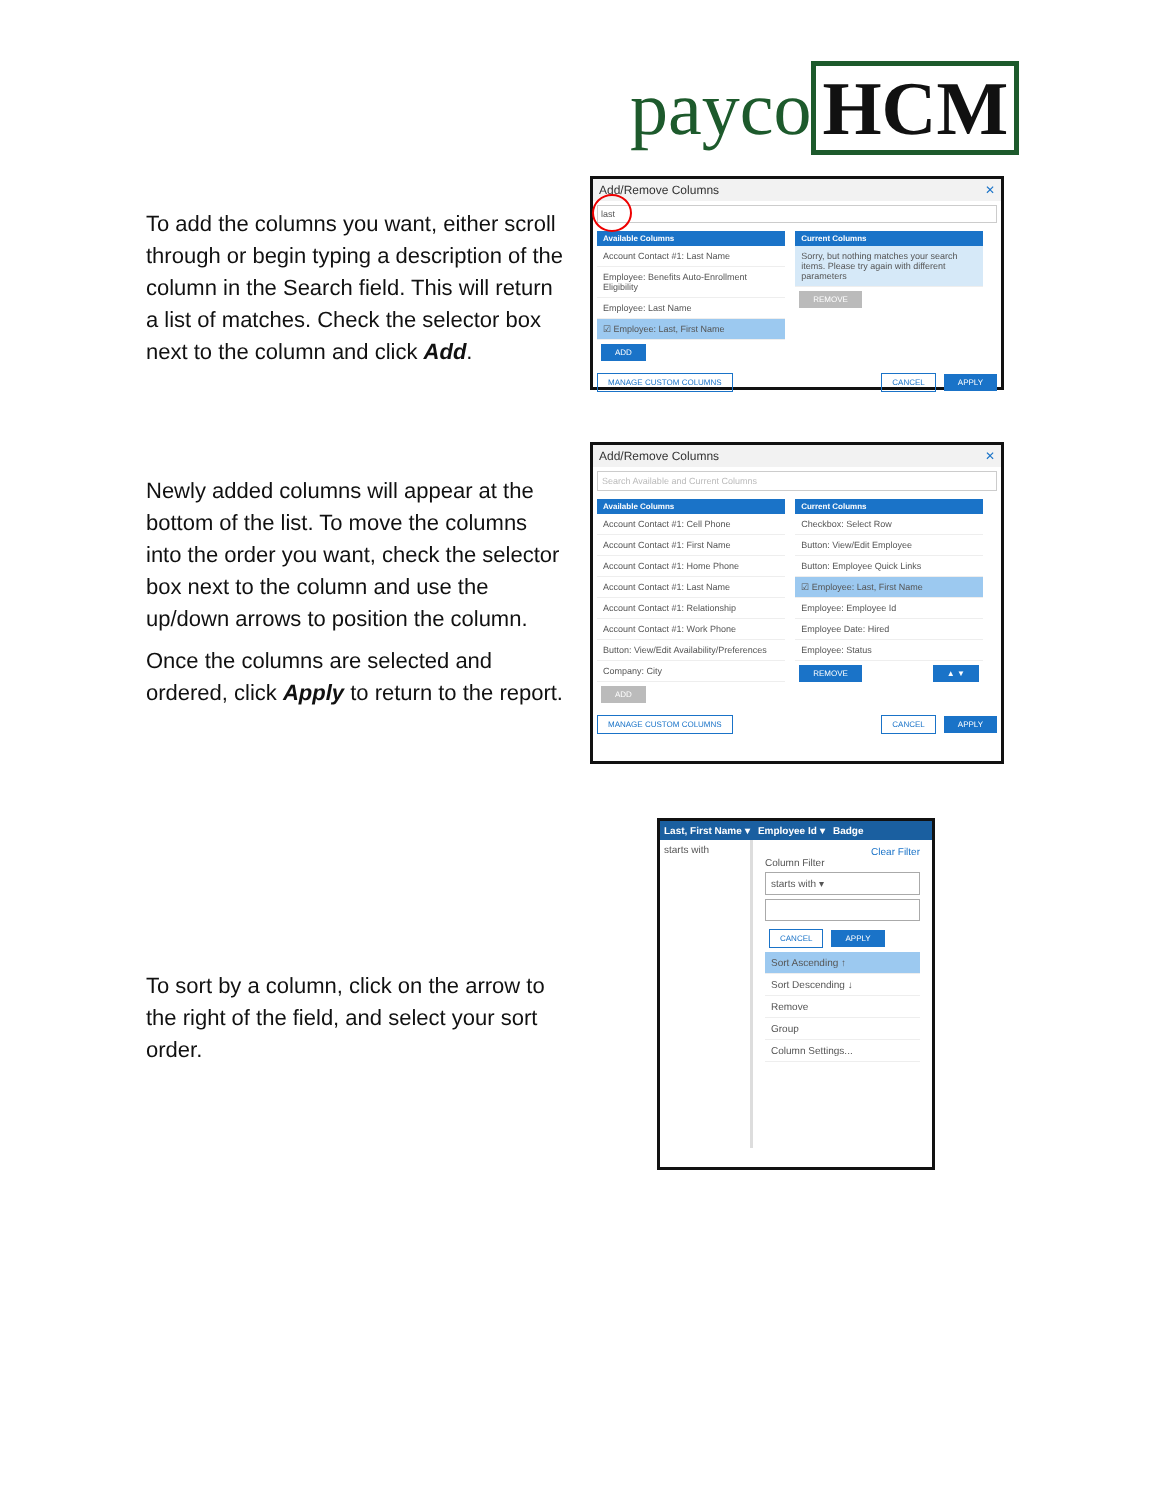payco HCM
To add the columns you want, either scroll through or begin typing a description of the column in the Search field. This will return a list of matches. Check the selector box next to the column and click Add.
Add/Remove Columns ✕
last
Available Columns
Account Contact #1: Last Name
Employee: Benefits Auto-Enrollment Eligibility
Employee: Last Name
☑ Employee: Last, First Name
ADD
Current Columns
Sorry, but nothing matches your search items. Please try again with different parameters
REMOVE
MANAGE CUSTOM COLUMNS CANCEL APPLY
Newly added columns will appear at the bottom of the list. To move the columns into the order you want, check the selector box next to the column and use the up/down arrows to position the column.
Once the columns are selected and ordered, click Apply to return to the report.
Add/Remove Columns ✕
Search Available and Current Columns
Available Columns
Account Contact #1: Cell Phone
Account Contact #1: First Name
Account Contact #1: Home Phone
Account Contact #1: Last Name
Account Contact #1: Relationship
Account Contact #1: Work Phone
Button: View/Edit Availability/Preferences
Company: City
ADD
Current Columns
Checkbox: Select Row
Button: View/Edit Employee
Button: Employee Quick Links
☑ Employee: Last, First Name
Employee: Employee Id
Employee Date: Hired
Employee: Status
REMOVE ▲ ▼
MANAGE CUSTOM COLUMNS CANCEL APPLY
To sort by a column, click on the arrow to the right of the field, and select your sort order.
Last, First Name ▾ Employee Id ▾ Badge
starts with
Clear Filter
Column Filter
starts with ▾
CANCEL APPLY
Sort Ascending ↑
Sort Descending ↓
Remove
Group
Column Settings...